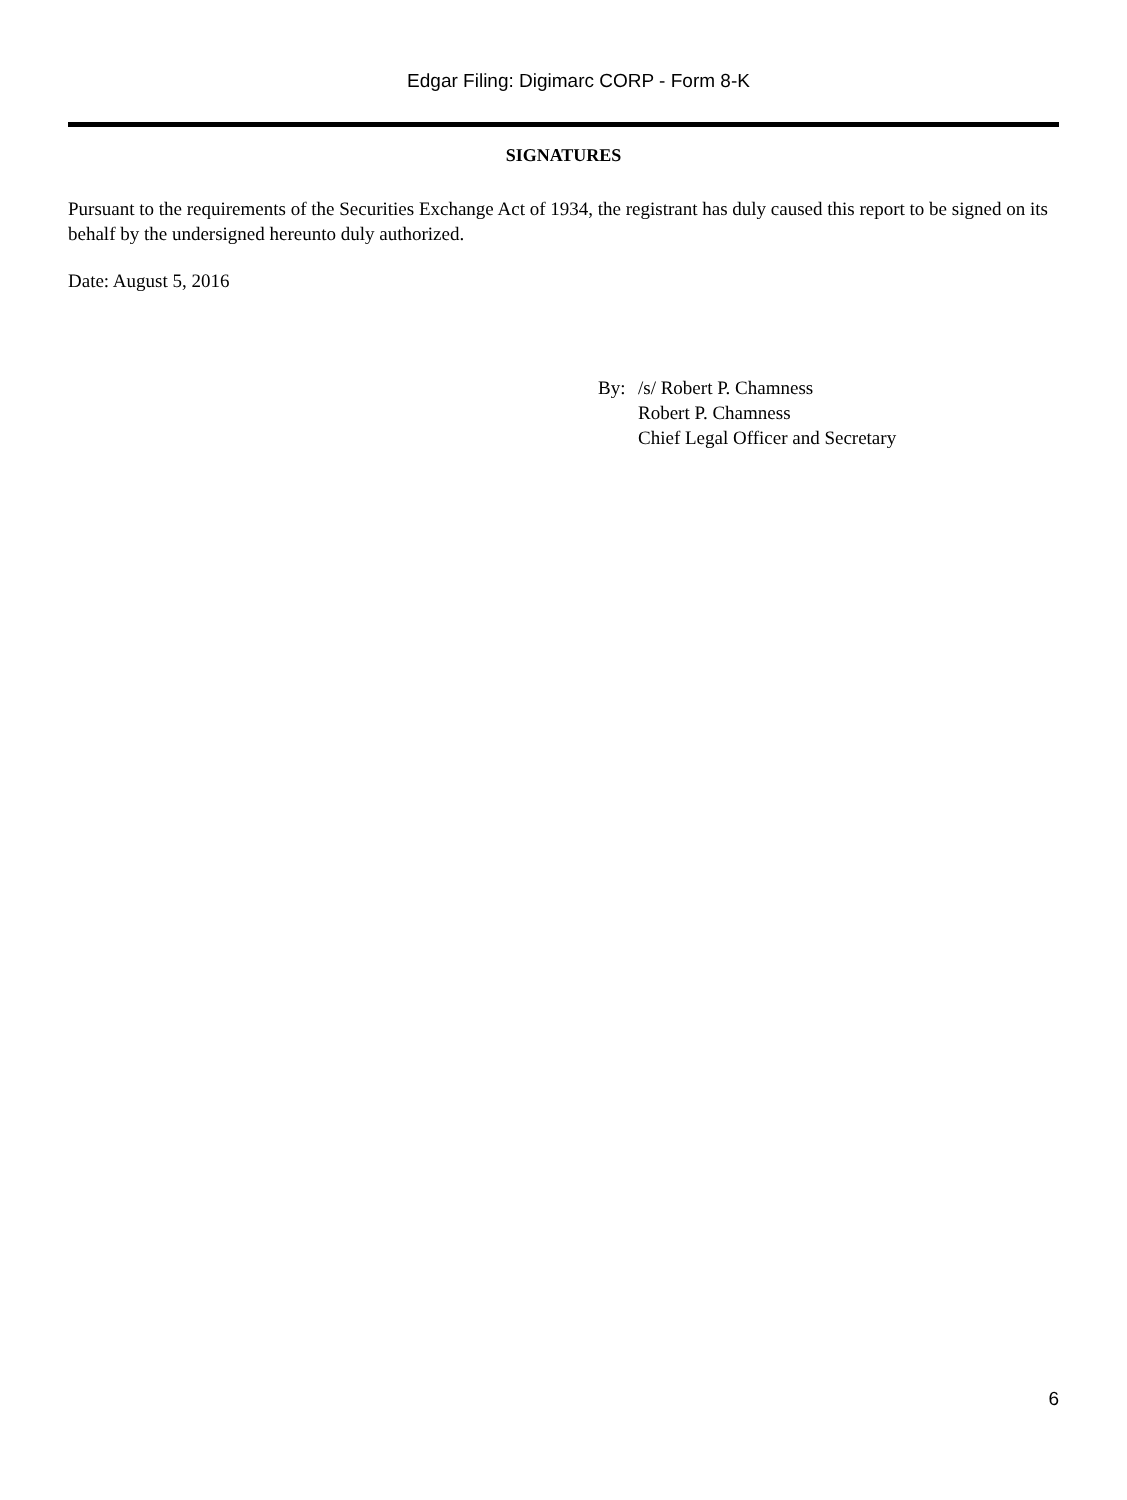Edgar Filing: Digimarc CORP - Form 8-K
SIGNATURES
Pursuant to the requirements of the Securities Exchange Act of 1934, the registrant has duly caused this report to be signed on its behalf by the undersigned hereunto duly authorized.
Date: August 5, 2016
| By: | /s/ Robert P. Chamness |
| | Robert P. Chamness |
| | Chief Legal Officer and Secretary |
6